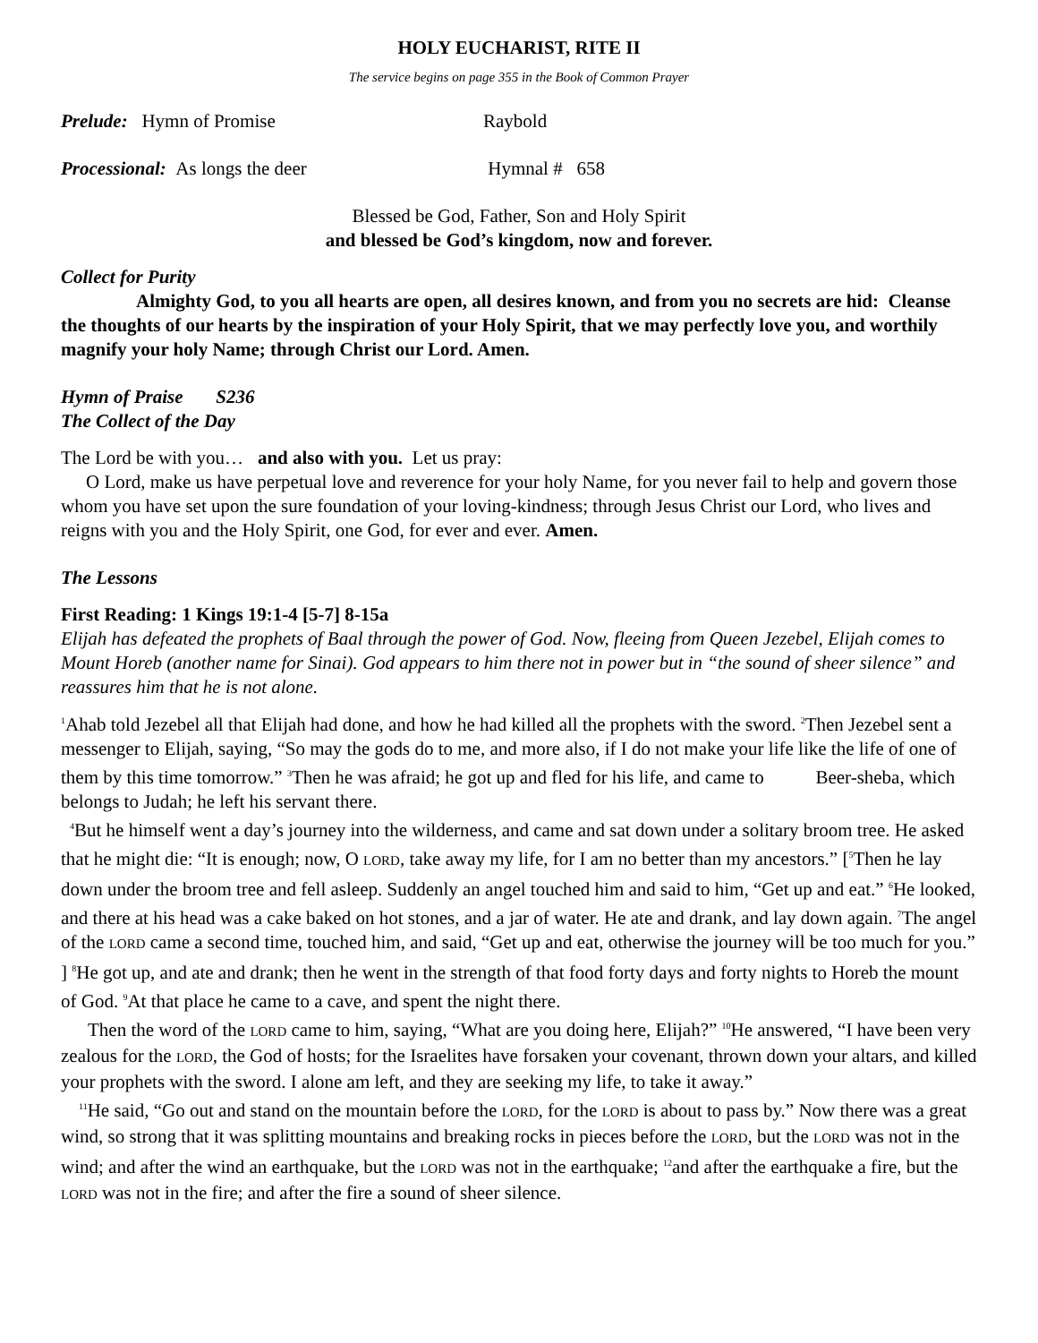HOLY EUCHARIST, RITE II
The service begins on page 355 in the Book of Common Prayer
Prelude: Hymn of Promise Raybold
Processional: As longs the deer Hymnal # 658
Blessed be God, Father, Son and Holy Spirit
and blessed be God’s kingdom, now and forever.
Collect for Purity
Almighty God, to you all hearts are open, all desires known, and from you no secrets are hid: Cleanse the thoughts of our hearts by the inspiration of your Holy Spirit, that we may perfectly love you, and worthily magnify your holy Name; through Christ our Lord. Amen.
Hymn of Praise S236
The Collect of the Day
The Lord be with you… and also with you. Let us pray:
O Lord, make us have perpetual love and reverence for your holy Name, for you never fail to help and govern those whom you have set upon the sure foundation of your loving-kindness; through Jesus Christ our Lord, who lives and reigns with you and the Holy Spirit, one God, for ever and ever. Amen.
The Lessons
First Reading: 1 Kings 19:1-4 [5-7] 8-15a
Elijah has defeated the prophets of Baal through the power of God. Now, fleeing from Queen Jezebel, Elijah comes to Mount Horeb (another name for Sinai). God appears to him there not in power but in “the sound of sheer silence” and reassures him that he is not alone.
<sup>1</sup> Ahab told Jezebel all that Elijah had done, and how he had killed all the prophets with the sword. <sup>2</sup>Then Jezebel sent a messenger to Elijah, saying, “So may the gods do to me, and more also, if I do not make your life like the life of one of them by this time tomorrow.” <sup>3</sup>Then he was afraid; he got up and fled for his life, and came to Beer-sheba, which belongs to Judah; he left his servant there.
<sup>4</sup> But he himself went a day’s journey into the wilderness, and came and sat down under a solitary broom tree. He asked that he might die: “It is enough; now, O LORD, take away my life, for I am no better than my ancestors.” [<sup>5</sup>Then he lay down under the broom tree and fell asleep. Suddenly an angel touched him and said to him, “Get up and eat.” <sup>6</sup>He looked, and there at his head was a cake baked on hot stones, and a jar of water. He ate and drank, and lay down again. <sup>7</sup>The angel of the LORD came a second time, touched him, and said, “Get up and eat, otherwise the journey will be too much for you.” ] <sup>8</sup>He got up, and ate and drank; then he went in the strength of that food forty days and forty nights to Horeb the mount of God. <sup>9</sup>At that place he came to a cave, and spent the night there.
Then the word of the LORD came to him, saying, “What are you doing here, Elijah?” <sup>10</sup>He answered, “I have been very zealous for the LORD, the God of hosts; for the Israelites have forsaken your covenant, thrown down your altars, and killed your prophets with the sword. I alone am left, and they are seeking my life, to take it away.”
<sup>11</sup>He said, “Go out and stand on the mountain before the LORD, for the LORD is about to pass by.” Now there was a great wind, so strong that it was splitting mountains and breaking rocks in pieces before the LORD, but the LORD was not in the wind; and after the wind an earthquake, but the LORD was not in the earthquake; <sup>12</sup>and after the earthquake a fire, but the LORD was not in the fire; and after the fire a sound of sheer silence.